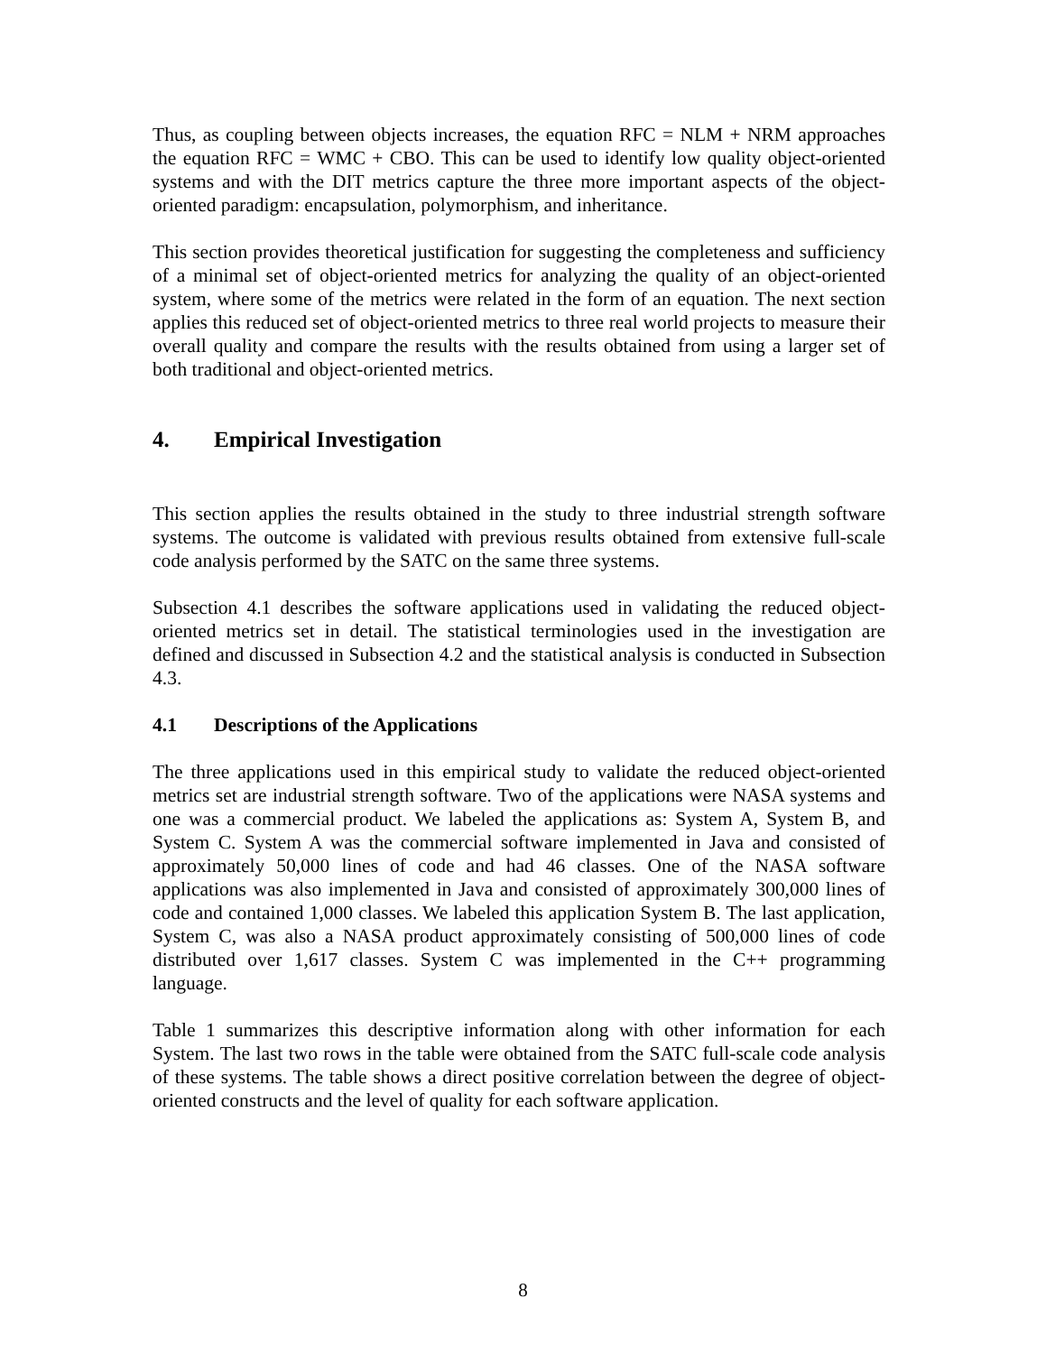Thus, as coupling between objects increases, the equation RFC = NLM + NRM approaches the equation RFC = WMC + CBO. This can be used to identify low quality object-oriented systems and with the DIT metrics capture the three more important aspects of the object-oriented paradigm: encapsulation, polymorphism, and inheritance.
This section provides theoretical justification for suggesting the completeness and sufficiency of a minimal set of object-oriented metrics for analyzing the quality of an object-oriented system, where some of the metrics were related in the form of an equation. The next section applies this reduced set of object-oriented metrics to three real world projects to measure their overall quality and compare the results with the results obtained from using a larger set of both traditional and object-oriented metrics.
4. Empirical Investigation
This section applies the results obtained in the study to three industrial strength software systems. The outcome is validated with previous results obtained from extensive full-scale code analysis performed by the SATC on the same three systems.
Subsection 4.1 describes the software applications used in validating the reduced object-oriented metrics set in detail. The statistical terminologies used in the investigation are defined and discussed in Subsection 4.2 and the statistical analysis is conducted in Subsection 4.3.
4.1 Descriptions of the Applications
The three applications used in this empirical study to validate the reduced object-oriented metrics set are industrial strength software. Two of the applications were NASA systems and one was a commercial product. We labeled the applications as: System A, System B, and System C. System A was the commercial software implemented in Java and consisted of approximately 50,000 lines of code and had 46 classes. One of the NASA software applications was also implemented in Java and consisted of approximately 300,000 lines of code and contained 1,000 classes. We labeled this application System B. The last application, System C, was also a NASA product approximately consisting of 500,000 lines of code distributed over 1,617 classes. System C was implemented in the C++ programming language.
Table 1 summarizes this descriptive information along with other information for each System. The last two rows in the table were obtained from the SATC full-scale code analysis of these systems. The table shows a direct positive correlation between the degree of object-oriented constructs and the level of quality for each software application.
8